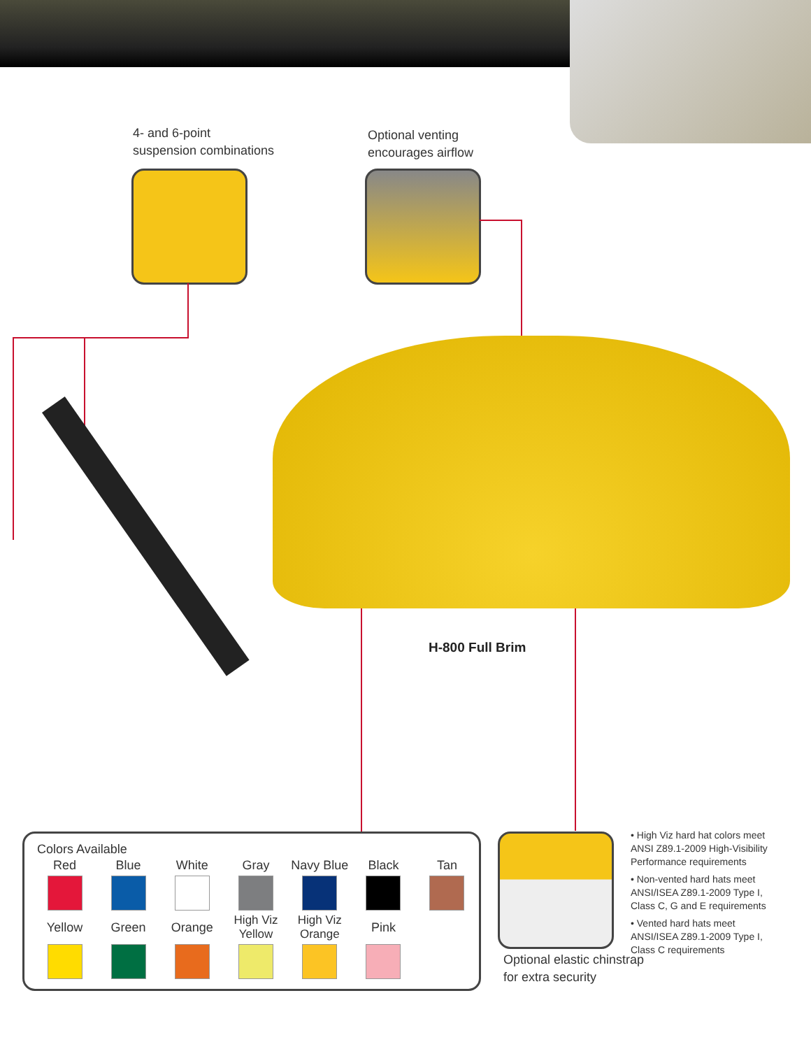4- and 6-point
suspension combinations
Optional venting
encourages airflow
H-800 Full Brim
Colors Available
| Red | Blue | White | Gray | Navy Blue | Black | Tan |
| Yellow | Green | Orange | High Viz Yellow | High Viz Orange | Pink | |
Optional elastic chinstrap
for extra security
• High Viz hard hat colors meet ANSI Z89.1-2009 High-Visibility Performance requirements
• Non-vented hard hats meet ANSI/ISEA Z89.1-2009 Type I, Class C, G and E requirements
• Vented hard hats meet ANSI/ISEA Z89.1-2009 Type I, Class C requirements